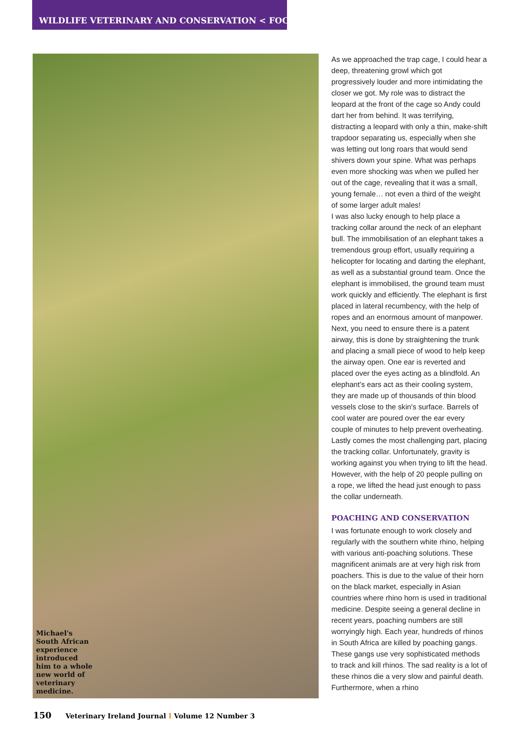WILDLIFE VETERINARY AND CONSERVATION < FOCUS
Michael's South African experience introduced him to a whole new world of veterinary medicine.
As we approached the trap cage, I could hear a deep, threatening growl which got progressively louder and more intimidating the closer we got. My role was to distract the leopard at the front of the cage so Andy could dart her from behind. It was terrifying, distracting a leopard with only a thin, make-shift trapdoor separating us, especially when she was letting out long roars that would send shivers down your spine. What was perhaps even more shocking was when we pulled her out of the cage, revealing that it was a small, young female… not even a third of the weight of some larger adult males!
I was also lucky enough to help place a tracking collar around the neck of an elephant bull. The immobilisation of an elephant takes a tremendous group effort, usually requiring a helicopter for locating and darting the elephant, as well as a substantial ground team. Once the elephant is immobilised, the ground team must work quickly and efficiently. The elephant is first placed in lateral recumbency, with the help of ropes and an enormous amount of manpower.
Next, you need to ensure there is a patent airway, this is done by straightening the trunk and placing a small piece of wood to help keep the airway open. One ear is reverted and placed over the eyes acting as a blindfold. An elephant's ears act as their cooling system, they are made up of thousands of thin blood vessels close to the skin's surface. Barrels of cool water are poured over the ear every couple of minutes to help prevent overheating. Lastly comes the most challenging part, placing the tracking collar. Unfortunately, gravity is working against you when trying to lift the head. However, with the help of 20 people pulling on a rope, we lifted the head just enough to pass the collar underneath.
POACHING AND CONSERVATION
I was fortunate enough to work closely and regularly with the southern white rhino, helping with various anti-poaching solutions. These magnificent animals are at very high risk from poachers. This is due to the value of their horn on the black market, especially in Asian countries where rhino horn is used in traditional medicine. Despite seeing a general decline in recent years, poaching numbers are still worryingly high. Each year, hundreds of rhinos in South Africa are killed by poaching gangs. These gangs use very sophisticated methods to track and kill rhinos. The sad reality is a lot of these rhinos die a very slow and painful death. Furthermore, when a rhino
150 Veterinary Ireland Journal I Volume 12 Number 3